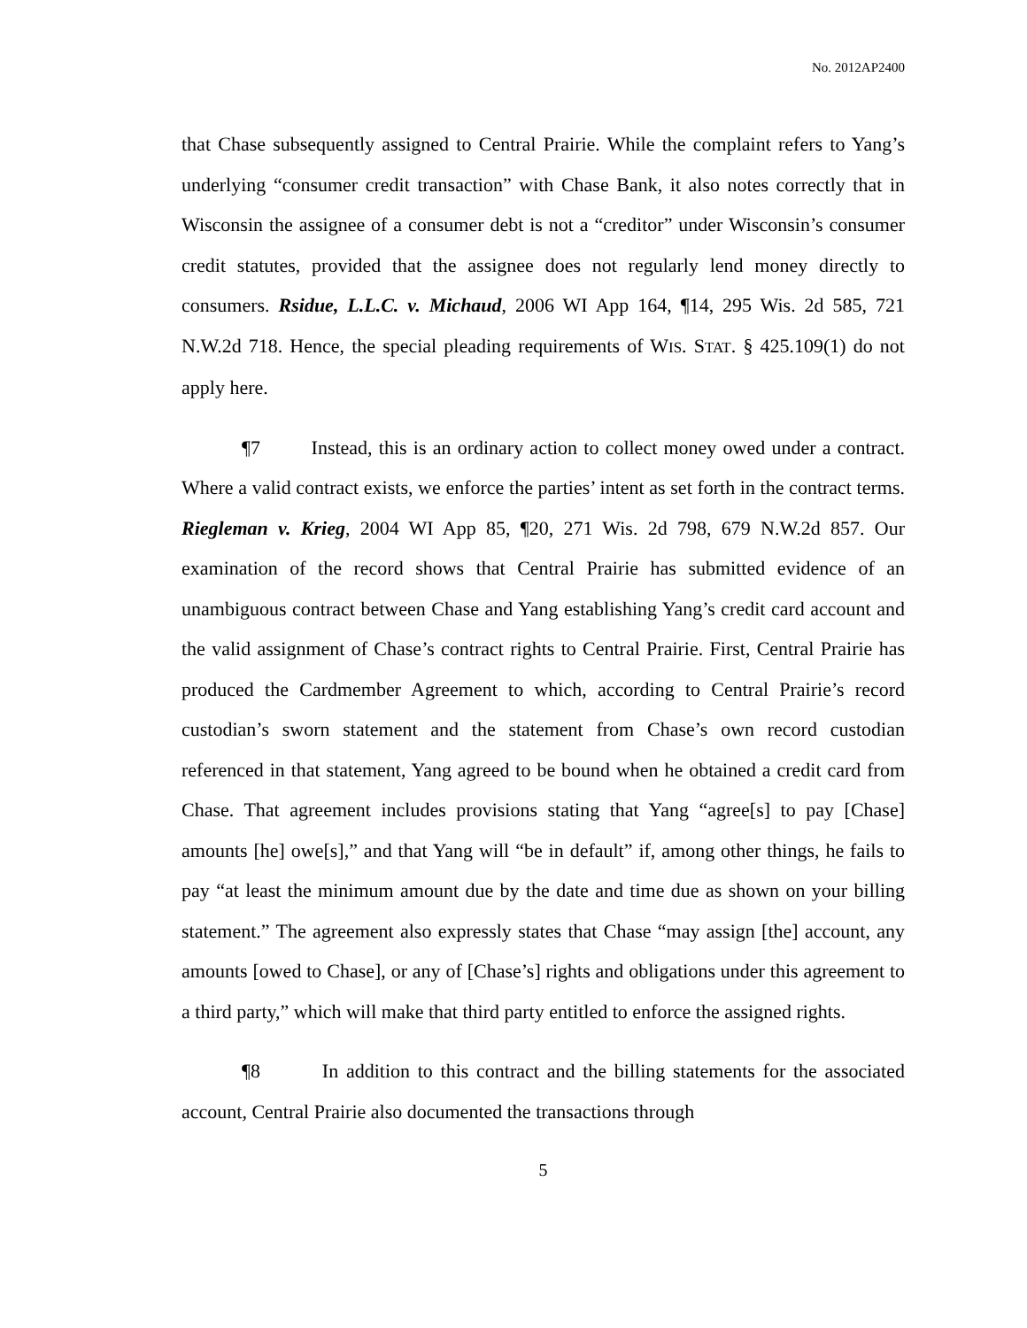No. 2012AP2400
that Chase subsequently assigned to Central Prairie. While the complaint refers to Yang’s underlying “consumer credit transaction” with Chase Bank, it also notes correctly that in Wisconsin the assignee of a consumer debt is not a “creditor” under Wisconsin’s consumer credit statutes, provided that the assignee does not regularly lend money directly to consumers. Rsidue, L.L.C. v. Michaud, 2006 WI App 164, ¶14, 295 Wis. 2d 585, 721 N.W.2d 718. Hence, the special pleading requirements of WIS. STAT. § 425.109(1) do not apply here.
¶7 Instead, this is an ordinary action to collect money owed under a contract. Where a valid contract exists, we enforce the parties’ intent as set forth in the contract terms. Riegleman v. Krieg, 2004 WI App 85, ¶20, 271 Wis. 2d 798, 679 N.W.2d 857. Our examination of the record shows that Central Prairie has submitted evidence of an unambiguous contract between Chase and Yang establishing Yang’s credit card account and the valid assignment of Chase’s contract rights to Central Prairie. First, Central Prairie has produced the Cardmember Agreement to which, according to Central Prairie’s record custodian’s sworn statement and the statement from Chase’s own record custodian referenced in that statement, Yang agreed to be bound when he obtained a credit card from Chase. That agreement includes provisions stating that Yang “agree[s] to pay [Chase] amounts [he] owe[s],” and that Yang will “be in default” if, among other things, he fails to pay “at least the minimum amount due by the date and time due as shown on your billing statement.” The agreement also expressly states that Chase “may assign [the] account, any amounts [owed to Chase], or any of [Chase’s] rights and obligations under this agreement to a third party,” which will make that third party entitled to enforce the assigned rights.
¶8 In addition to this contract and the billing statements for the associated account, Central Prairie also documented the transactions through
5